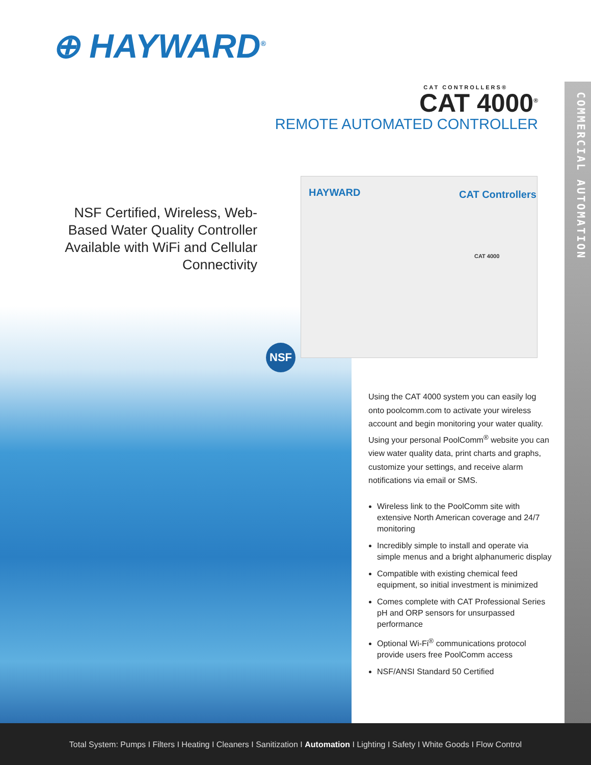COMMERCIAL AUTOMATION
⊕ HAYWARD<sup>®</sup>
CAT CONTROLLERS®
CAT 4000<sup>®</sup>
REMOTE AUTOMATED CONTROLLER
NSF Certified, Wireless, Web-Based Water Quality Controller Available with WiFi and Cellular Connectivity
HAYWARD CAT Controllers
CAT 4000
NSF
Using the CAT 4000 system you can easily log onto poolcomm.com to activate your wireless account and begin monitoring your water quality. Using your personal PoolComm<sup>®</sup> website you can view water quality data, print charts and graphs, customize your settings, and receive alarm notifications via email or SMS.
Wireless link to the PoolComm site with extensive North American coverage and 24/7 monitoring
Incredibly simple to install and operate via simple menus and a bright alphanumeric display
Compatible with existing chemical feed equipment, so initial investment is minimized
Comes complete with CAT Professional Series pH and ORP sensors for unsurpassed performance
Optional Wi-Fi<sup>®</sup> communications protocol provide users free PoolComm access
NSF/ANSI Standard 50 Certified
Total System: Pumps I Filters I Heating I Cleaners I Sanitization I Automation I Lighting I Safety I White Goods I Flow Control